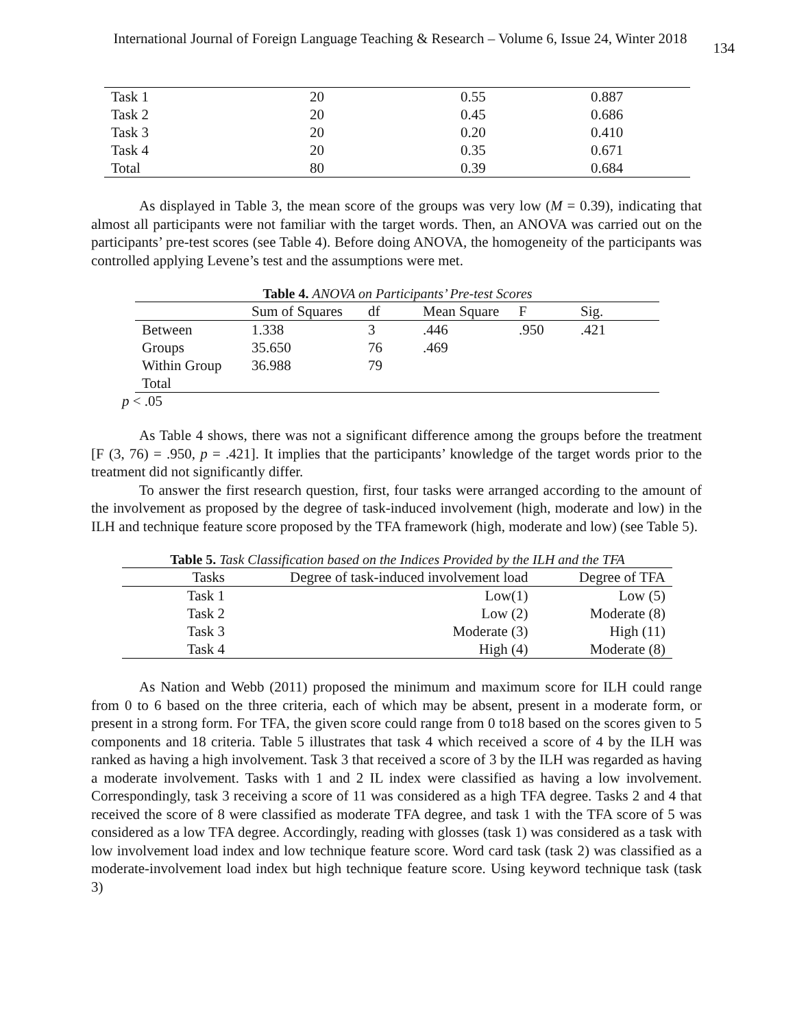International Journal of Foreign Language Teaching & Research – Volume 6, Issue 24, Winter 2018 134
| Task 1 | 20 | 0.55 | 0.887 |
| Task 2 | 20 | 0.45 | 0.686 |
| Task 3 | 20 | 0.20 | 0.410 |
| Task 4 | 20 | 0.35 | 0.671 |
| Total | 80 | 0.39 | 0.684 |
As displayed in Table 3, the mean score of the groups was very low (M = 0.39), indicating that almost all participants were not familiar with the target words. Then, an ANOVA was carried out on the participants’ pre-test scores (see Table 4). Before doing ANOVA, the homogeneity of the participants was controlled applying Levene’s test and the assumptions were met.
Table 4. ANOVA on Participants’ Pre-test Scores
| | Sum of Squares | df | Mean Square | F | Sig. |
| --- | --- | --- | --- | --- | --- |
| Between | 1.338 | 3 | .446 | .950 | .421 |
| Groups | 35.650 | 76 | .469 | | |
| Within Group | 36.988 | 79 | | | |
| Total | | | | | |
p < .05
As Table 4 shows, there was not a significant difference among the groups before the treatment [F (3, 76) = .950, p = .421]. It implies that the participants’ knowledge of the target words prior to the treatment did not significantly differ.
To answer the first research question, first, four tasks were arranged according to the amount of the involvement as proposed by the degree of task-induced involvement (high, moderate and low) in the ILH and technique feature score proposed by the TFA framework (high, moderate and low) (see Table 5).
Table 5. Task Classification based on the Indices Provided by the ILH and the TFA
| Tasks | Degree of task-induced involvement load | Degree of TFA |
| --- | --- | --- |
| Task 1 | Low(1) | Low (5) |
| Task 2 | Low (2) | Moderate (8) |
| Task 3 | Moderate (3) | High (11) |
| Task 4 | High (4) | Moderate (8) |
As Nation and Webb (2011) proposed the minimum and maximum score for ILH could range from 0 to 6 based on the three criteria, each of which may be absent, present in a moderate form, or present in a strong form. For TFA, the given score could range from 0 to18 based on the scores given to 5 components and 18 criteria. Table 5 illustrates that task 4 which received a score of 4 by the ILH was ranked as having a high involvement. Task 3 that received a score of 3 by the ILH was regarded as having a moderate involvement. Tasks with 1 and 2 IL index were classified as having a low involvement. Correspondingly, task 3 receiving a score of 11 was considered as a high TFA degree. Tasks 2 and 4 that received the score of 8 were classified as moderate TFA degree, and task 1 with the TFA score of 5 was considered as a low TFA degree. Accordingly, reading with glosses (task 1) was considered as a task with low involvement load index and low technique feature score. Word card task (task 2) was classified as a moderate-involvement load index but high technique feature score. Using keyword technique task (task 3)